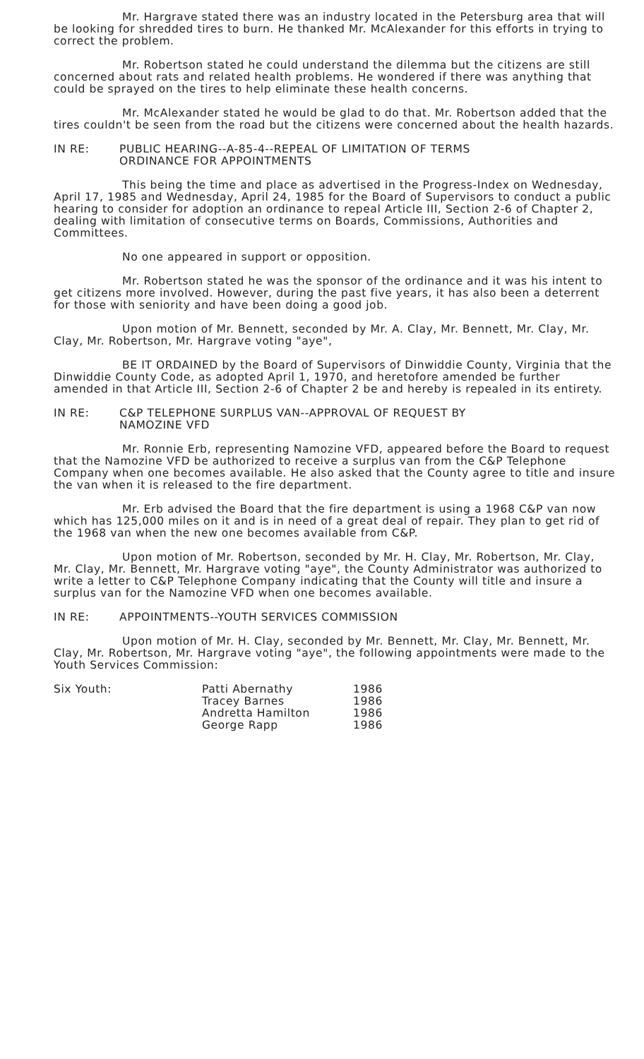Mr. Hargrave stated there was an industry located in the Petersburg area that will be looking for shredded tires to burn. He thanked Mr. McAlexander for this efforts in trying to correct the problem.
Mr. Robertson stated he could understand the dilemma but the citizens are still concerned about rats and related health problems. He wondered if there was anything that could be sprayed on the tires to help eliminate these health concerns.
Mr. McAlexander stated he would be glad to do that. Mr. Robertson added that the tires couldn't be seen from the road but the citizens were concerned about the health hazards.
IN RE: PUBLIC HEARING--A-85-4--REPEAL OF LIMITATION OF TERMS
ORDINANCE FOR APPOINTMENTS
This being the time and place as advertised in the Progress-Index on Wednesday, April 17, 1985 and Wednesday, April 24, 1985 for the Board of Supervisors to conduct a public hearing to consider for adoption an ordinance to repeal Article III, Section 2-6 of Chapter 2, dealing with limitation of consecutive terms on Boards, Commissions, Authorities and Committees.
No one appeared in support or opposition.
Mr. Robertson stated he was the sponsor of the ordinance and it was his intent to get citizens more involved. However, during the past five years, it has also been a deterrent for those with seniority and have been doing a good job.
Upon motion of Mr. Bennett, seconded by Mr. A. Clay, Mr. Bennett, Mr. Clay, Mr. Clay, Mr. Robertson, Mr. Hargrave voting "aye",
BE IT ORDAINED by the Board of Supervisors of Dinwiddie County, Virginia that the Dinwiddie County Code, as adopted April 1, 1970, and heretofore amended be further amended in that Article III, Section 2-6 of Chapter 2 be and hereby is repealed in its entirety.
IN RE: C&P TELEPHONE SURPLUS VAN--APPROVAL OF REQUEST BY
NAMOZINE VFD
Mr. Ronnie Erb, representing Namozine VFD, appeared before the Board to request that the Namozine VFD be authorized to receive a surplus van from the C&P Telephone Company when one becomes available. He also asked that the County agree to title and insure the van when it is released to the fire department.
Mr. Erb advised the Board that the fire department is using a 1968 C&P van now which has 125,000 miles on it and is in need of a great deal of repair. They plan to get rid of the 1968 van when the new one becomes available from C&P.
Upon motion of Mr. Robertson, seconded by Mr. H. Clay, Mr. Robertson, Mr. Clay, Mr. Clay, Mr. Bennett, Mr. Hargrave voting "aye", the County Administrator was authorized to write a letter to C&P Telephone Company indicating that the County will title and insure a surplus van for the Namozine VFD when one becomes available.
IN RE: APPOINTMENTS--YOUTH SERVICES COMMISSION
Upon motion of Mr. H. Clay, seconded by Mr. Bennett, Mr. Clay, Mr. Bennett, Mr. Clay, Mr. Robertson, Mr. Hargrave voting "aye", the following appointments were made to the Youth Services Commission:
| Six Youth: | Patti Abernathy | 1986 |
| | Tracey Barnes | 1986 |
| | Andretta Hamilton | 1986 |
| | George Rapp | 1986 |